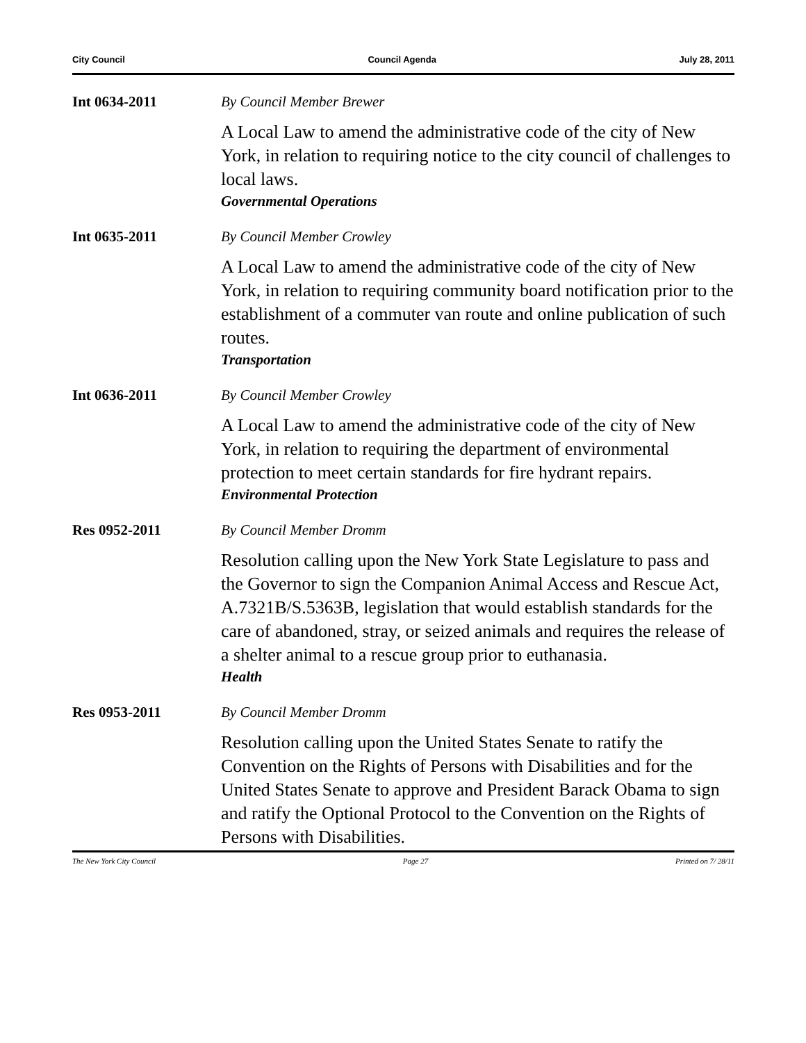City Council Council Agenda July 28, 2011
Int 0634-2011 By Council Member Brewer
A Local Law to amend the administrative code of the city of New York, in relation to requiring notice to the city council of challenges to local laws.
Governmental Operations
Int 0635-2011 By Council Member Crowley
A Local Law to amend the administrative code of the city of New York, in relation to requiring community board notification prior to the establishment of a commuter van route and online publication of such routes.
Transportation
Int 0636-2011 By Council Member Crowley
A Local Law to amend the administrative code of the city of New York, in relation to requiring the department of environmental protection to meet certain standards for fire hydrant repairs.
Environmental Protection
Res 0952-2011 By Council Member Dromm
Resolution calling upon the New York State Legislature to pass and the Governor to sign the Companion Animal Access and Rescue Act, A.7321B/S.5363B, legislation that would establish standards for the care of abandoned, stray, or seized animals and requires the release of a shelter animal to a rescue group prior to euthanasia.
Health
Res 0953-2011 By Council Member Dromm
Resolution calling upon the United States Senate to ratify the Convention on the Rights of Persons with Disabilities and for the United States Senate to approve and President Barack Obama to sign and ratify the Optional Protocol to the Convention on the Rights of Persons with Disabilities.
The New York City Council Page 27 Printed on 7/ 28/11